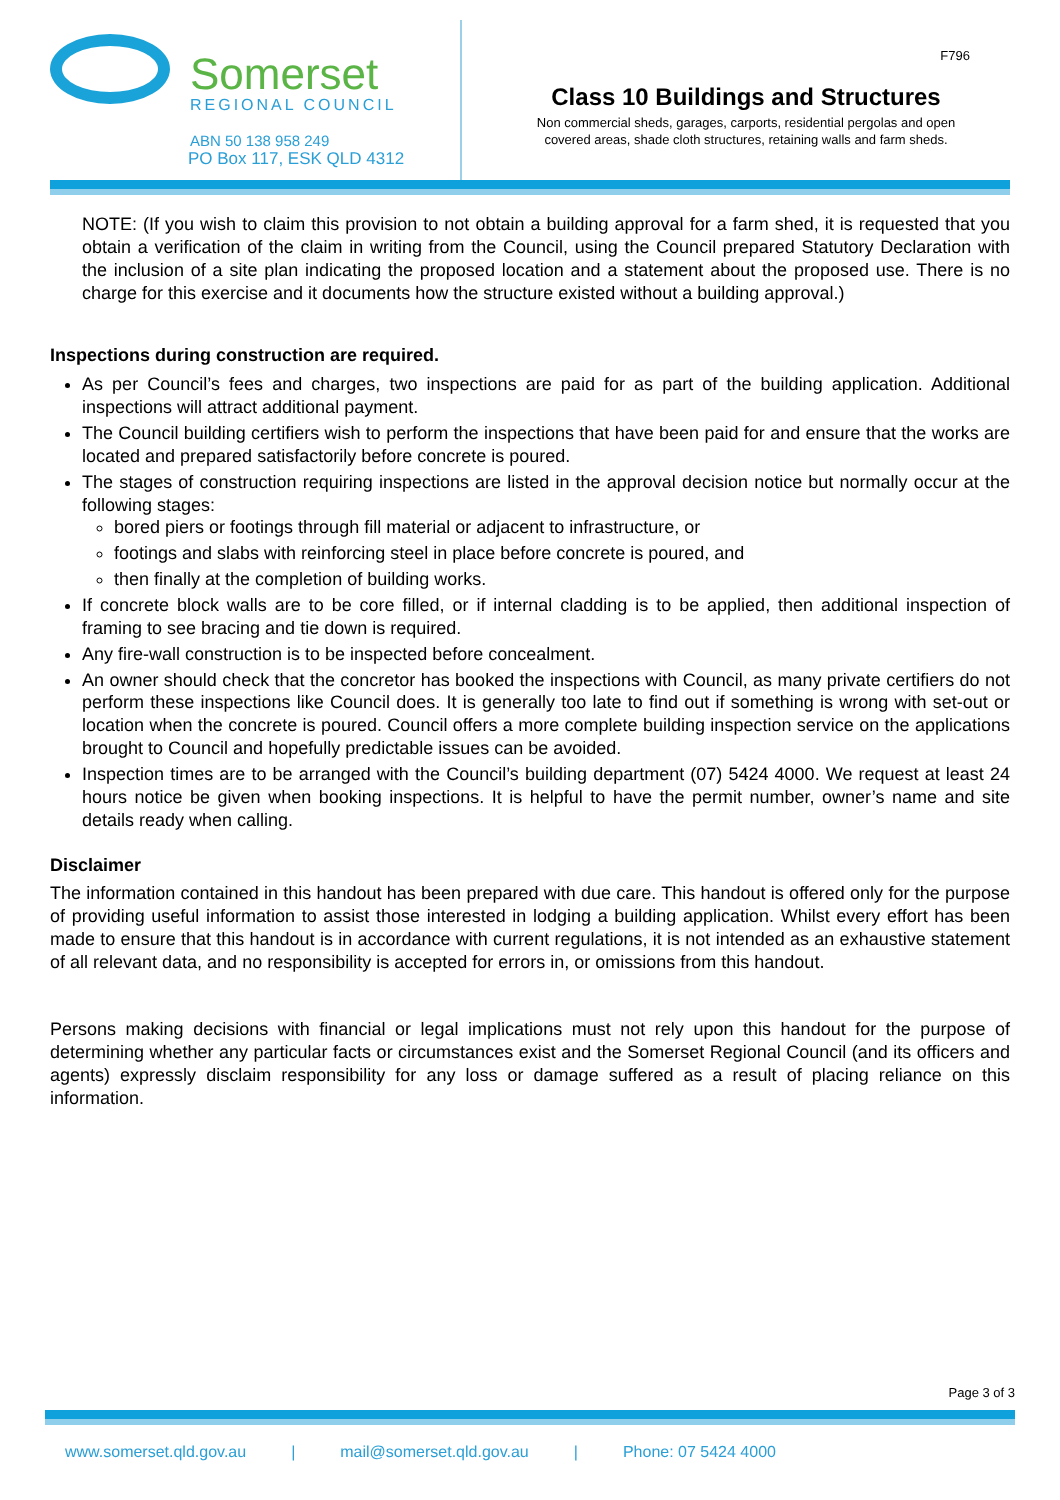Somerset
REGIONAL COUNCIL
ABN 50 138 958 249
PO Box 117, ESK QLD 4312
F796
Class 10 Buildings and Structures
Non commercial sheds, garages, carports, residential pergolas and open
covered areas, shade cloth structures, retaining walls and farm sheds.
NOTE: (If you wish to claim this provision to not obtain a building approval for a farm shed, it is requested that you obtain a verification of the claim in writing from the Council, using the Council prepared Statutory Declaration with the inclusion of a site plan indicating the proposed location and a statement about the proposed use. There is no charge for this exercise and it documents how the structure existed without a building approval.)
Inspections during construction are required.
As per Council’s fees and charges, two inspections are paid for as part of the building application. Additional inspections will attract additional payment.
The Council building certifiers wish to perform the inspections that have been paid for and ensure that the works are located and prepared satisfactorily before concrete is poured.
The stages of construction requiring inspections are listed in the approval decision notice but normally occur at the following stages:
bored piers or footings through fill material or adjacent to infrastructure, or
footings and slabs with reinforcing steel in place before concrete is poured, and
then finally at the completion of building works.
If concrete block walls are to be core filled, or if internal cladding is to be applied, then additional inspection of framing to see bracing and tie down is required.
Any fire-wall construction is to be inspected before concealment.
An owner should check that the concretor has booked the inspections with Council, as many private certifiers do not perform these inspections like Council does. It is generally too late to find out if something is wrong with set-out or location when the concrete is poured. Council offers a more complete building inspection service on the applications brought to Council and hopefully predictable issues can be avoided.
Inspection times are to be arranged with the Council’s building department (07) 5424 4000. We request at least 24 hours notice be given when booking inspections. It is helpful to have the permit number, owner’s name and site details ready when calling.
Disclaimer
The information contained in this handout has been prepared with due care. This handout is offered only for the purpose of providing useful information to assist those interested in lodging a building application. Whilst every effort has been made to ensure that this handout is in accordance with current regulations, it is not intended as an exhaustive statement of all relevant data, and no responsibility is accepted for errors in, or omissions from this handout.
Persons making decisions with financial or legal implications must not rely upon this handout for the purpose of determining whether any particular facts or circumstances exist and the Somerset Regional Council (and its officers and agents) expressly disclaim responsibility for any loss or damage suffered as a result of placing reliance on this information.
Page 3 of 3
www.somerset.qld.gov.au | mail@somerset.qld.gov.au | Phone: 07 5424 4000